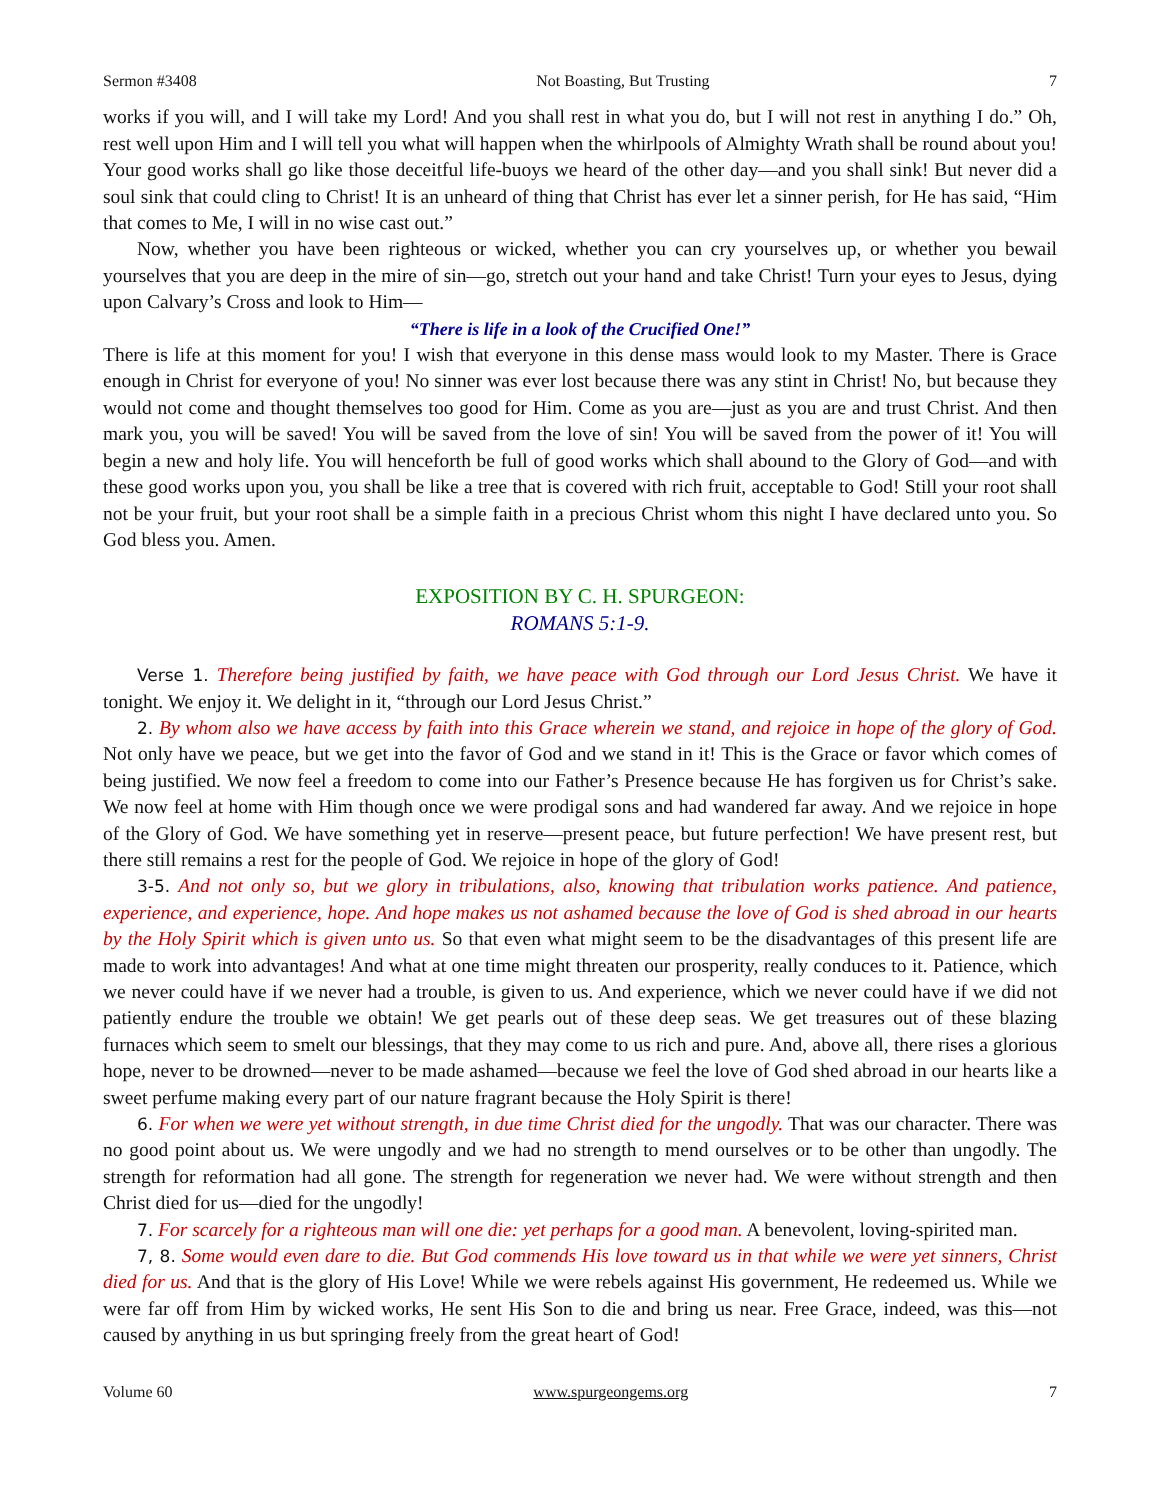Sermon #3408 Not Boasting, But Trusting 7
works if you will, and I will take my Lord! And you shall rest in what you do, but I will not rest in anything I do.” Oh, rest well upon Him and I will tell you what will happen when the whirlpools of Almighty Wrath shall be round about you! Your good works shall go like those deceitful life-buoys we heard of the other day—and you shall sink! But never did a soul sink that could cling to Christ! It is an unheard of thing that Christ has ever let a sinner perish, for He has said, “Him that comes to Me, I will in no wise cast out.”
Now, whether you have been righteous or wicked, whether you can cry yourselves up, or whether you bewail yourselves that you are deep in the mire of sin—go, stretch out your hand and take Christ! Turn your eyes to Jesus, dying upon Calvary’s Cross and look to Him—
“There is life in a look of the Crucified One!”
There is life at this moment for you! I wish that everyone in this dense mass would look to my Master. There is Grace enough in Christ for everyone of you! No sinner was ever lost because there was any stint in Christ! No, but because they would not come and thought themselves too good for Him. Come as you are—just as you are and trust Christ. And then mark you, you will be saved! You will be saved from the love of sin! You will be saved from the power of it! You will begin a new and holy life. You will henceforth be full of good works which shall abound to the Glory of God—and with these good works upon you, you shall be like a tree that is covered with rich fruit, acceptable to God! Still your root shall not be your fruit, but your root shall be a simple faith in a precious Christ whom this night I have declared unto you. So God bless you. Amen.
EXPOSITION BY C. H. SPURGEON:
ROMANS 5:1-9.
Verse 1. Therefore being justified by faith, we have peace with God through our Lord Jesus Christ. We have it tonight. We enjoy it. We delight in it, “through our Lord Jesus Christ.”
2. By whom also we have access by faith into this Grace wherein we stand, and rejoice in hope of the glory of God. Not only have we peace, but we get into the favor of God and we stand in it! This is the Grace or favor which comes of being justified. We now feel a freedom to come into our Father’s Presence because He has forgiven us for Christ’s sake. We now feel at home with Him though once we were prodigal sons and had wandered far away. And we rejoice in hope of the Glory of God. We have something yet in reserve—present peace, but future perfection! We have present rest, but there still remains a rest for the people of God. We rejoice in hope of the glory of God!
3-5. And not only so, but we glory in tribulations, also, knowing that tribulation works patience. And patience, experience, and experience, hope. And hope makes us not ashamed because the love of God is shed abroad in our hearts by the Holy Spirit which is given unto us. So that even what might seem to be the disadvantages of this present life are made to work into advantages! And what at one time might threaten our prosperity, really conduces to it. Patience, which we never could have if we never had a trouble, is given to us. And experience, which we never could have if we did not patiently endure the trouble we obtain! We get pearls out of these deep seas. We get treasures out of these blazing furnaces which seem to smelt our blessings, that they may come to us rich and pure. And, above all, there rises a glorious hope, never to be drowned—never to be made ashamed—because we feel the love of God shed abroad in our hearts like a sweet perfume making every part of our nature fragrant because the Holy Spirit is there!
6. For when we were yet without strength, in due time Christ died for the ungodly. That was our character. There was no good point about us. We were ungodly and we had no strength to mend ourselves or to be other than ungodly. The strength for reformation had all gone. The strength for regeneration we never had. We were without strength and then Christ died for us—died for the ungodly!
7. For scarcely for a righteous man will one die: yet perhaps for a good man. A benevolent, loving-spirited man.
7, 8. Some would even dare to die. But God commends His love toward us in that while we were yet sinners, Christ died for us. And that is the glory of His Love! While we were rebels against His government, He redeemed us. While we were far off from Him by wicked works, He sent His Son to die and bring us near. Free Grace, indeed, was this—not caused by anything in us but springing freely from the great heart of God!
Volume 60 www.spurgeongems.org 7